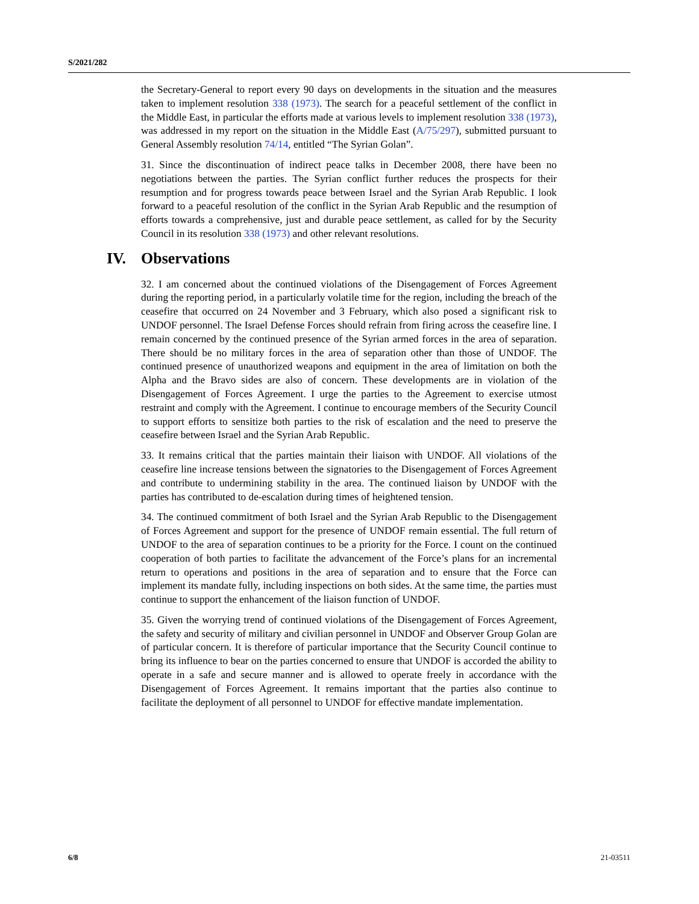S/2021/282
the Secretary-General to report every 90 days on developments in the situation and the measures taken to implement resolution 338 (1973). The search for a peaceful settlement of the conflict in the Middle East, in particular the efforts made at various levels to implement resolution 338 (1973), was addressed in my report on the situation in the Middle East (A/75/297), submitted pursuant to General Assembly resolution 74/14, entitled “The Syrian Golan”.
31. Since the discontinuation of indirect peace talks in December 2008, there have been no negotiations between the parties. The Syrian conflict further reduces the prospects for their resumption and for progress towards peace between Israel and the Syrian Arab Republic. I look forward to a peaceful resolution of the conflict in the Syrian Arab Republic and the resumption of efforts towards a comprehensive, just and durable peace settlement, as called for by the Security Council in its resolution 338 (1973) and other relevant resolutions.
IV. Observations
32. I am concerned about the continued violations of the Disengagement of Forces Agreement during the reporting period, in a particularly volatile time for the region, including the breach of the ceasefire that occurred on 24 November and 3 February, which also posed a significant risk to UNDOF personnel. The Israel Defense Forces should refrain from firing across the ceasefire line. I remain concerned by the continued presence of the Syrian armed forces in the area of separation. There should be no military forces in the area of separation other than those of UNDOF. The continued presence of unauthorized weapons and equipment in the area of limitation on both the Alpha and the Bravo sides are also of concern. These developments are in violation of the Disengagement of Forces Agreement. I urge the parties to the Agreement to exercise utmost restraint and comply with the Agreement. I continue to encourage members of the Security Council to support efforts to sensitize both parties to the risk of escalation and the need to preserve the ceasefire between Israel and the Syrian Arab Republic.
33. It remains critical that the parties maintain their liaison with UNDOF. All violations of the ceasefire line increase tensions between the signatories to the Disengagement of Forces Agreement and contribute to undermining stability in the area. The continued liaison by UNDOF with the parties has contributed to de-escalation during times of heightened tension.
34. The continued commitment of both Israel and the Syrian Arab Republic to the Disengagement of Forces Agreement and support for the presence of UNDOF remain essential. The full return of UNDOF to the area of separation continues to be a priority for the Force. I count on the continued cooperation of both parties to facilitate the advancement of the Force’s plans for an incremental return to operations and positions in the area of separation and to ensure that the Force can implement its mandate fully, including inspections on both sides. At the same time, the parties must continue to support the enhancement of the liaison function of UNDOF.
35. Given the worrying trend of continued violations of the Disengagement of Forces Agreement, the safety and security of military and civilian personnel in UNDOF and Observer Group Golan are of particular concern. It is therefore of particular importance that the Security Council continue to bring its influence to bear on the parties concerned to ensure that UNDOF is accorded the ability to operate in a safe and secure manner and is allowed to operate freely in accordance with the Disengagement of Forces Agreement. It remains important that the parties also continue to facilitate the deployment of all personnel to UNDOF for effective mandate implementation.
6/8 21-03511